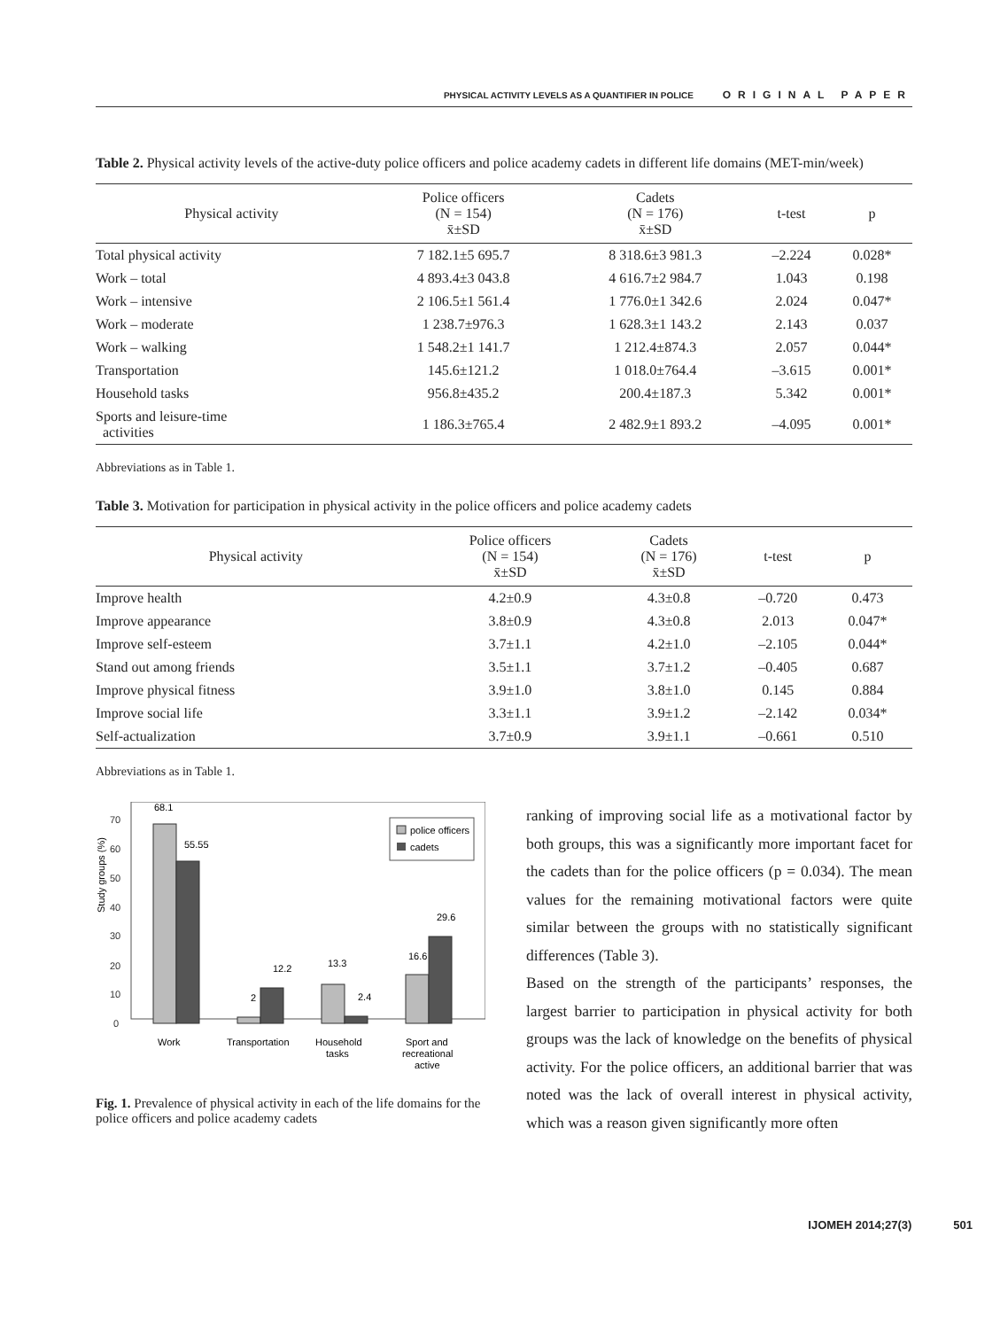PHYSICAL ACTIVITY LEVELS AS A QUANTIFIER IN POLICE ORIGINAL PAPER
Table 2. Physical activity levels of the active-duty police officers and police academy cadets in different life domains (MET-min/week)
| Physical activity | Police officers (N = 154) x̄±SD | Cadets (N = 176) x̄±SD | t-test | p |
| --- | --- | --- | --- | --- |
| Total physical activity | 7 182.1±5 695.7 | 8 318.6±3 981.3 | –2.224 | 0.028* |
| Work – total | 4 893.4±3 043.8 | 4 616.7±2 984.7 | 1.043 | 0.198 |
| Work – intensive | 2 106.5±1 561.4 | 1 776.0±1 342.6 | 2.024 | 0.047* |
| Work – moderate | 1 238.7±976.3 | 1 628.3±1 143.2 | 2.143 | 0.037 |
| Work – walking | 1 548.2±1 141.7 | 1 212.4±874.3 | 2.057 | 0.044* |
| Transportation | 145.6±121.2 | 1 018.0±764.4 | –3.615 | 0.001* |
| Household tasks | 956.8±435.2 | 200.4±187.3 | 5.342 | 0.001* |
| Sports and leisure-time activities | 1 186.3±765.4 | 2 482.9±1 893.2 | –4.095 | 0.001* |
Abbreviations as in Table 1.
Table 3. Motivation for participation in physical activity in the police officers and police academy cadets
| Physical activity | Police officers (N = 154) x̄±SD | Cadets (N = 176) x̄±SD | t-test | p |
| --- | --- | --- | --- | --- |
| Improve health | 4.2±0.9 | 4.3±0.8 | –0.720 | 0.473 |
| Improve appearance | 3.8±0.9 | 4.3±0.8 | 2.013 | 0.047* |
| Improve self-esteem | 3.7±1.1 | 4.2±1.0 | –2.105 | 0.044* |
| Stand out among friends | 3.5±1.1 | 3.7±1.2 | –0.405 | 0.687 |
| Improve physical fitness | 3.9±1.0 | 3.8±1.0 | 0.145 | 0.884 |
| Improve social life | 3.3±1.1 | 3.9±1.2 | –2.142 | 0.034* |
| Self-actualization | 3.7±0.9 | 3.9±1.1 | –0.661 | 0.510 |
Abbreviations as in Table 1.
Study groups (%)
0
10
20
30
40
50
60
70
68.1
55.55
2
12.2
13.3
2.4
16.6
29.6
police officers
cadets
Work
Transportation
Household
tasks
Sport and
recreational
active
Fig. 1. Prevalence of physical activity in each of the life domains for the police officers and police academy cadets
ranking of improving social life as a motivational factor by both groups, this was a significantly more important facet for the cadets than for the police officers (p = 0.034). The mean values for the remaining motivational factors were quite similar between the groups with no statistically significant differences (Table 3).
Based on the strength of the participants’ responses, the largest barrier to participation in physical activity for both groups was the lack of knowledge on the benefits of physical activity. For the police officers, an additional barrier that was noted was the lack of overall interest in physical activity, which was a reason given significantly more often
IJOMEH 2014;27(3) 501